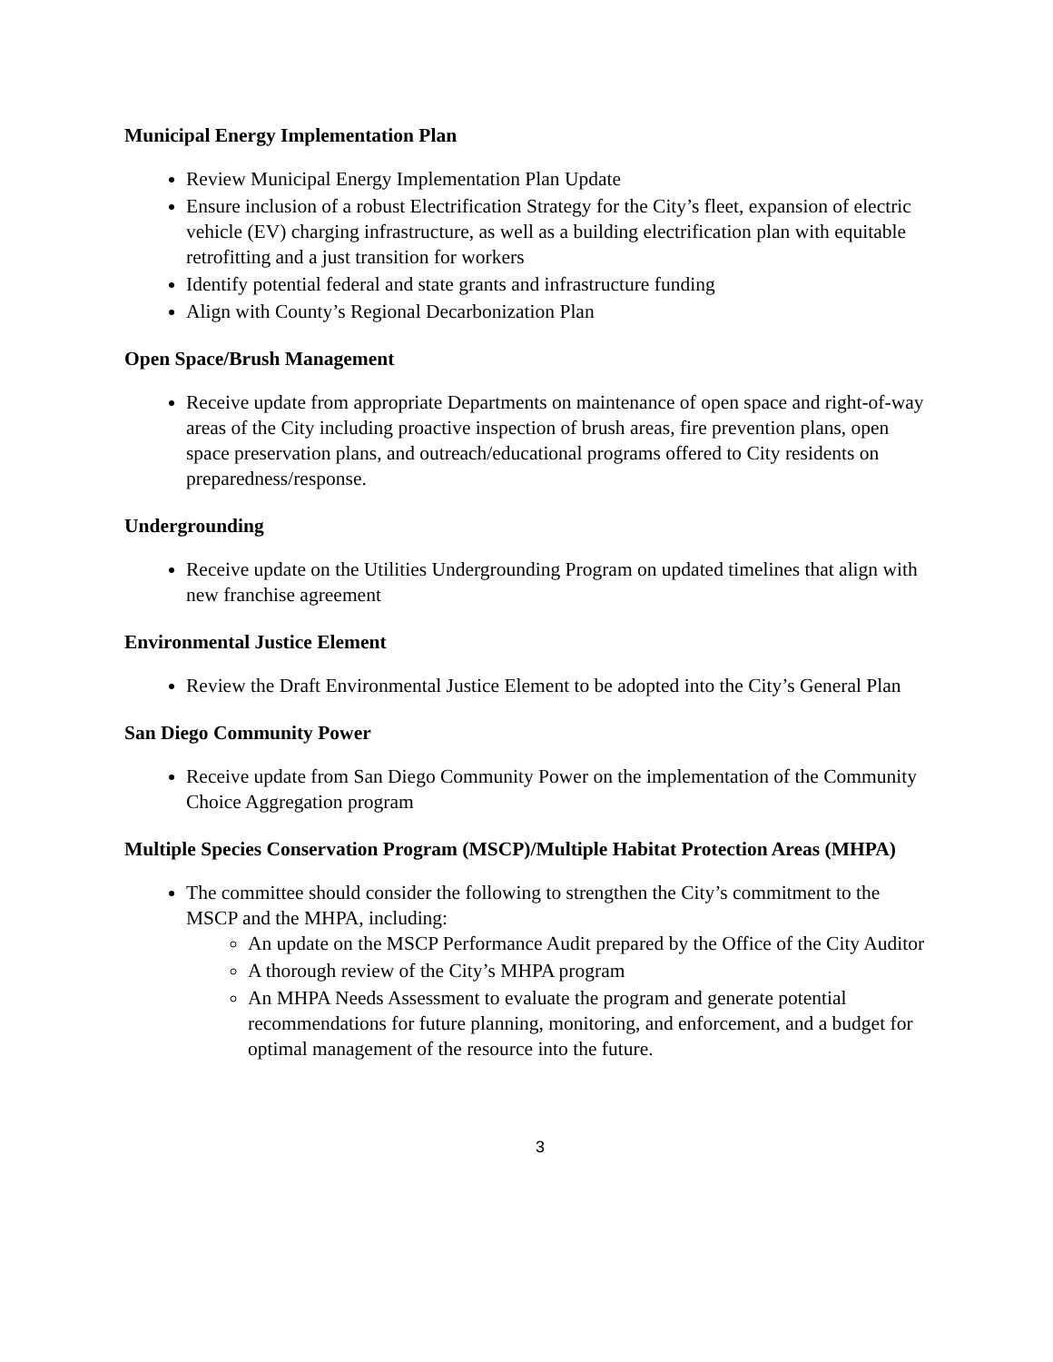Municipal Energy Implementation Plan
Review Municipal Energy Implementation Plan Update
Ensure inclusion of a robust Electrification Strategy for the City’s fleet, expansion of electric vehicle (EV) charging infrastructure, as well as a building electrification plan with equitable retrofitting and a just transition for workers
Identify potential federal and state grants and infrastructure funding
Align with County’s Regional Decarbonization Plan
Open Space/Brush Management
Receive update from appropriate Departments on maintenance of open space and right-of-way areas of the City including proactive inspection of brush areas, fire prevention plans, open space preservation plans, and outreach/educational programs offered to City residents on preparedness/response.
Undergrounding
Receive update on the Utilities Undergrounding Program on updated timelines that align with new franchise agreement
Environmental Justice Element
Review the Draft Environmental Justice Element to be adopted into the City’s General Plan
San Diego Community Power
Receive update from San Diego Community Power on the implementation of the Community Choice Aggregation program
Multiple Species Conservation Program (MSCP)/Multiple Habitat Protection Areas (MHPA)
The committee should consider the following to strengthen the City’s commitment to the MSCP and the MHPA, including:
An update on the MSCP Performance Audit prepared by the Office of the City Auditor
A thorough review of the City’s MHPA program
An MHPA Needs Assessment to evaluate the program and generate potential recommendations for future planning, monitoring, and enforcement, and a budget for optimal management of the resource into the future.
3